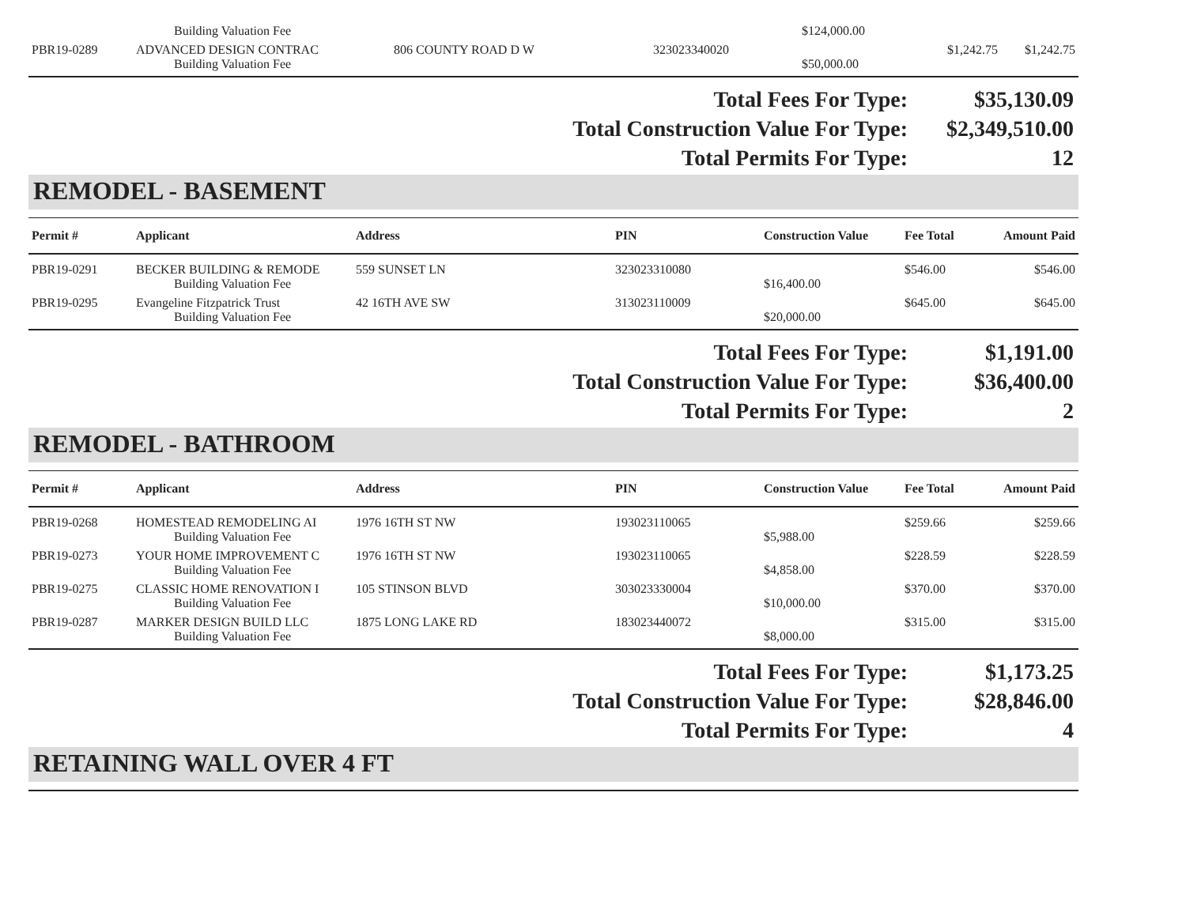| | Building Valuation Fee | | | $124,000.00 | | |
| PBR19-0289 | ADVANCED DESIGN CONTRAC | 806 COUNTY ROAD D W | 323023340020 | | $1,242.75 | $1,242.75 |
| | Building Valuation Fee | | | $50,000.00 | | |
Total Fees For Type: $35,130.09
Total Construction Value For Type: $2,349,510.00
Total Permits For Type: 12
REMODEL - BASEMENT
| Permit # | Applicant | Address | PIN | Construction Value | Fee Total | Amount Paid |
| --- | --- | --- | --- | --- | --- | --- |
| PBR19-0291 | BECKER BUILDING & REMODE | 559 SUNSET LN | 323023310080 | | $546.00 | $546.00 |
| | Building Valuation Fee | | | $16,400.00 | | |
| PBR19-0295 | Evangeline Fitzpatrick Trust | 42 16TH AVE SW | 313023110009 | | $645.00 | $645.00 |
| | Building Valuation Fee | | | $20,000.00 | | |
Total Fees For Type: $1,191.00
Total Construction Value For Type: $36,400.00
Total Permits For Type: 2
REMODEL - BATHROOM
| Permit # | Applicant | Address | PIN | Construction Value | Fee Total | Amount Paid |
| --- | --- | --- | --- | --- | --- | --- |
| PBR19-0268 | HOMESTEAD REMODELING AI | 1976 16TH ST NW | 193023110065 | | $259.66 | $259.66 |
| | Building Valuation Fee | | | $5,988.00 | | |
| PBR19-0273 | YOUR HOME IMPROVEMENT C | 1976 16TH ST NW | 193023110065 | | $228.59 | $228.59 |
| | Building Valuation Fee | | | $4,858.00 | | |
| PBR19-0275 | CLASSIC HOME RENOVATION I | 105 STINSON BLVD | 303023330004 | | $370.00 | $370.00 |
| | Building Valuation Fee | | | $10,000.00 | | |
| PBR19-0287 | MARKER DESIGN BUILD LLC | 1875 LONG LAKE RD | 183023440072 | | $315.00 | $315.00 |
| | Building Valuation Fee | | | $8,000.00 | | |
Total Fees For Type: $1,173.25
Total Construction Value For Type: $28,846.00
Total Permits For Type: 4
RETAINING WALL OVER 4 FT